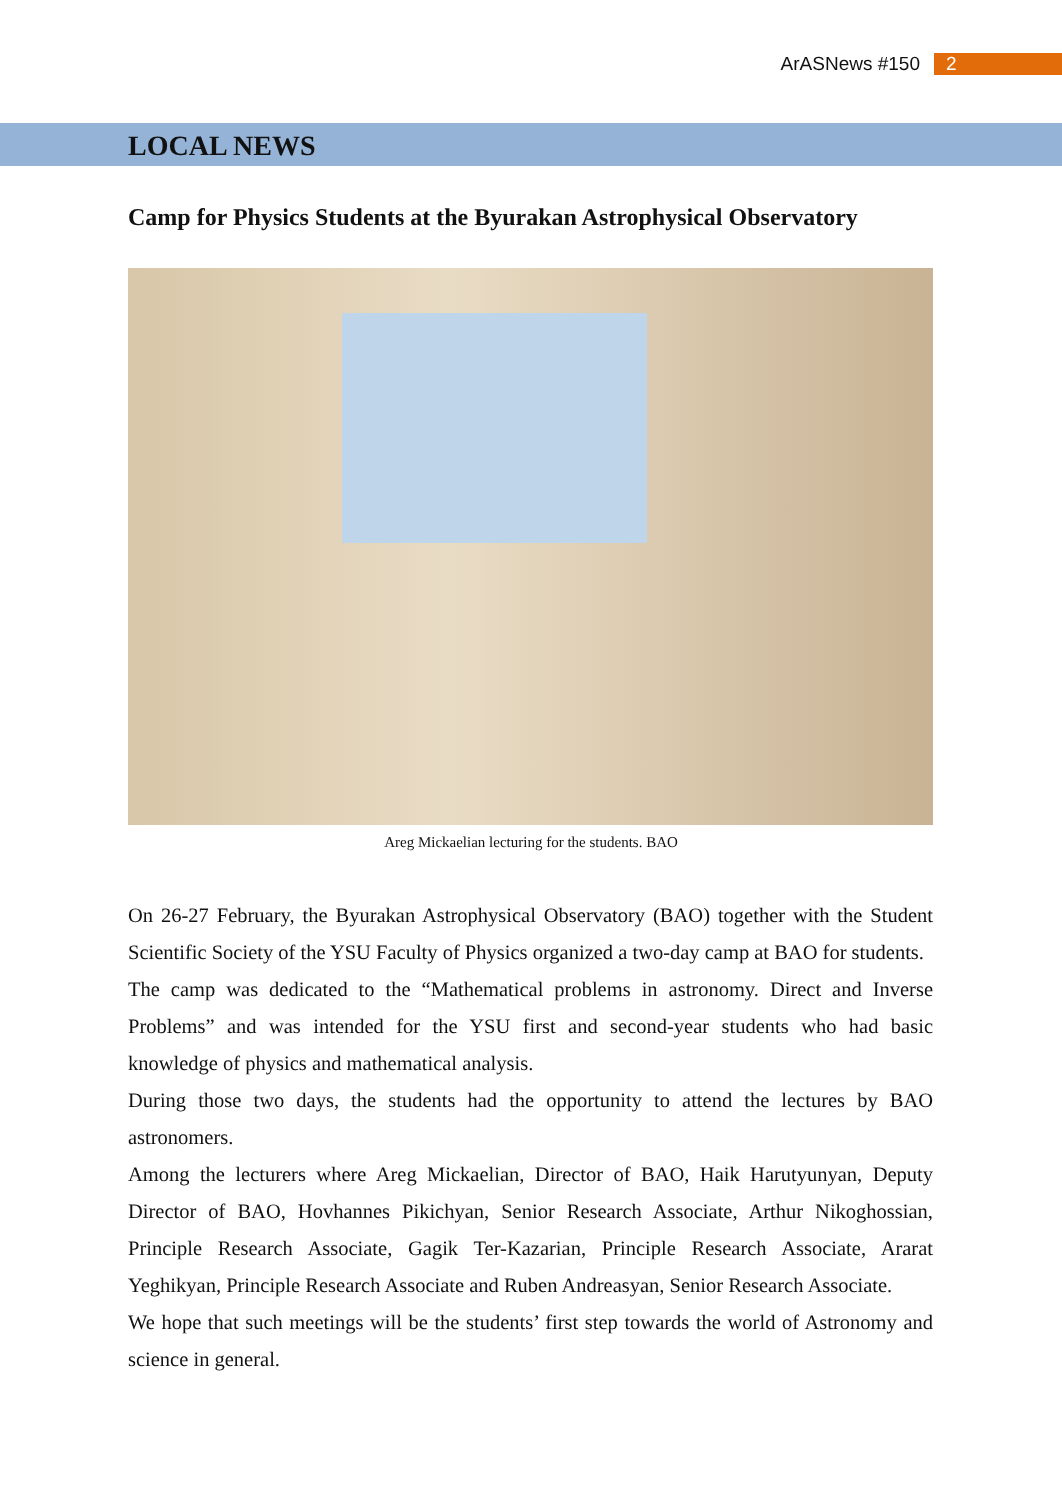ArASNews #150 2
LOCAL NEWS
Camp for Physics Students at the Byurakan Astrophysical Observatory
Areg Mickaelian lecturing for the students. BAO
On 26-27 February, the Byurakan Astrophysical Observatory (BAO) together with the Student Scientific Society of the YSU Faculty of Physics organized a two-day camp at BAO for students.
The camp was dedicated to the “Mathematical problems in astronomy. Direct and Inverse Problems” and was intended for the YSU first and second-year students who had basic knowledge of physics and mathematical analysis.
During those two days, the students had the opportunity to attend the lectures by BAO astronomers.
Among the lecturers where Areg Mickaelian, Director of BAO, Haik Harutyunyan, Deputy Director of BAO, Hovhannes Pikichyan, Senior Research Associate, Arthur Nikoghossian, Principle Research Associate, Gagik Ter-Kazarian, Principle Research Associate, Ararat Yeghikyan, Principle Research Associate and Ruben Andreasyan, Senior Research Associate.
We hope that such meetings will be the students’ first step towards the world of Astronomy and science in general.